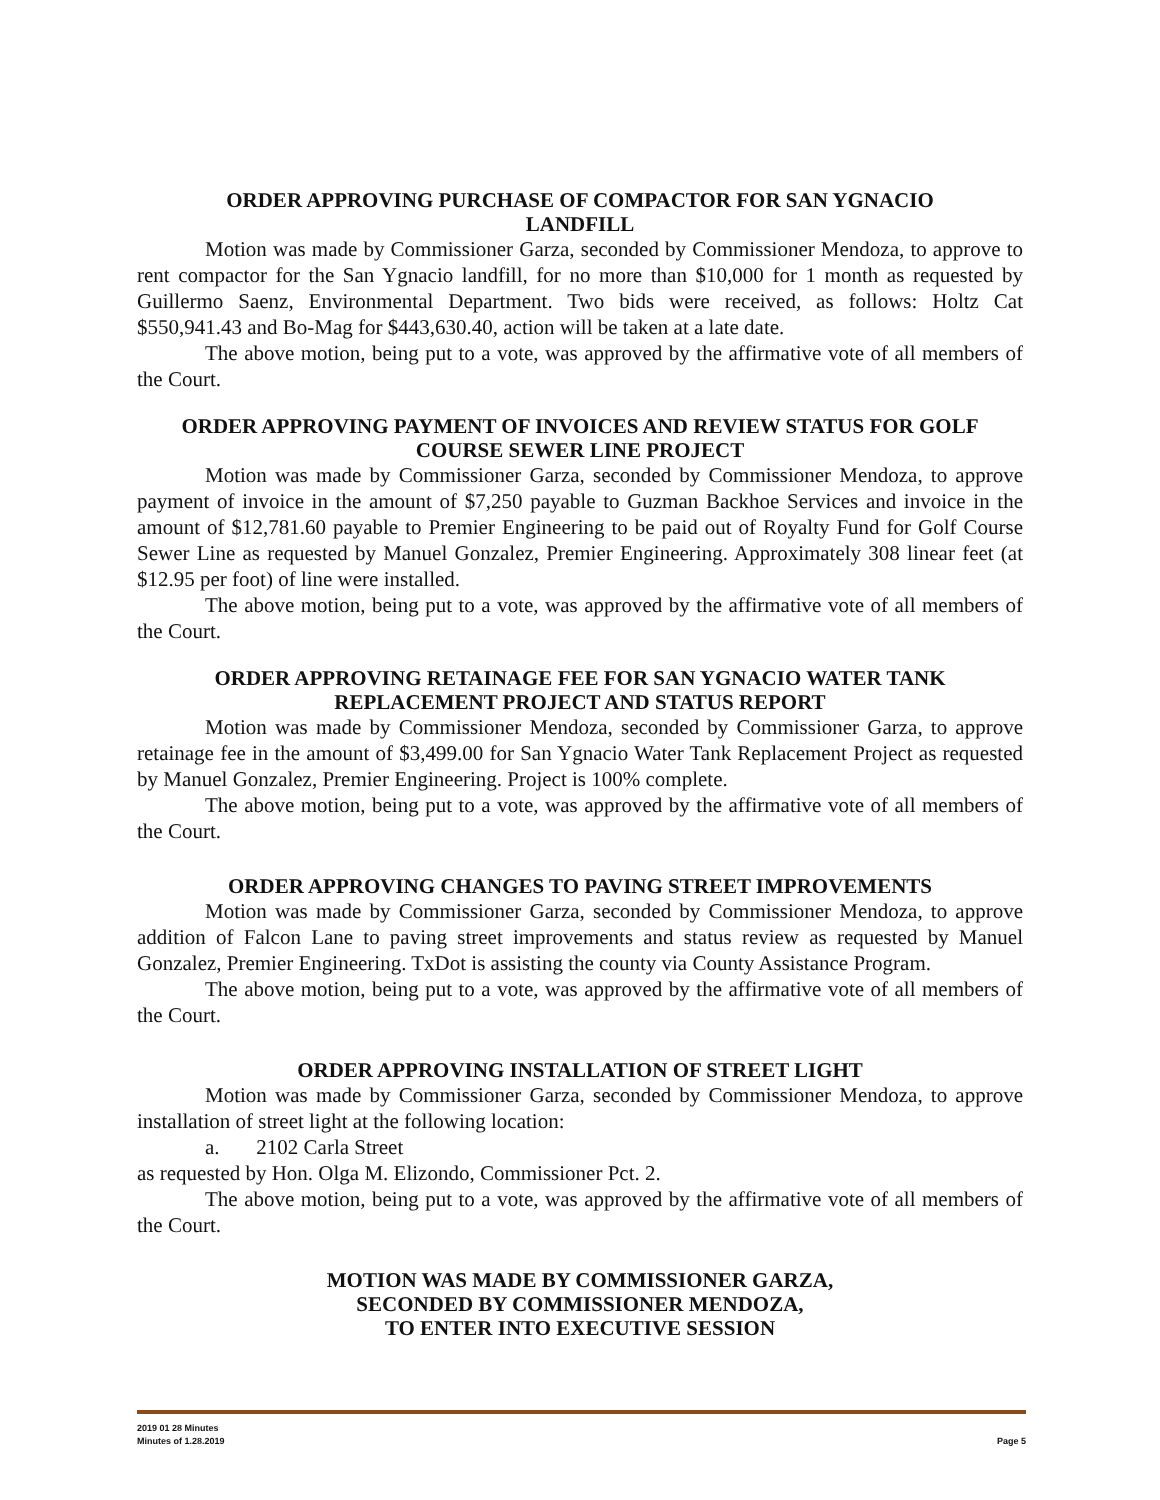ORDER APPROVING PURCHASE OF COMPACTOR FOR SAN YGNACIO
LANDFILL
Motion was made by Commissioner Garza, seconded by Commissioner Mendoza, to approve to rent compactor for the San Ygnacio landfill, for no more than $10,000 for 1 month as requested by Guillermo Saenz, Environmental Department. Two bids were received, as follows: Holtz Cat $550,941.43 and Bo-Mag for $443,630.40, action will be taken at a late date.
The above motion, being put to a vote, was approved by the affirmative vote of all members of the Court.
ORDER APPROVING PAYMENT OF INVOICES AND REVIEW STATUS FOR GOLF
COURSE SEWER LINE PROJECT
Motion was made by Commissioner Garza, seconded by Commissioner Mendoza, to approve payment of invoice in the amount of $7,250 payable to Guzman Backhoe Services and invoice in the amount of $12,781.60 payable to Premier Engineering to be paid out of Royalty Fund for Golf Course Sewer Line as requested by Manuel Gonzalez, Premier Engineering. Approximately 308 linear feet (at $12.95 per foot) of line were installed.
The above motion, being put to a vote, was approved by the affirmative vote of all members of the Court.
ORDER APPROVING RETAINAGE FEE FOR SAN YGNACIO WATER TANK
REPLACEMENT PROJECT AND STATUS REPORT
Motion was made by Commissioner Mendoza, seconded by Commissioner Garza, to approve retainage fee in the amount of $3,499.00 for San Ygnacio Water Tank Replacement Project as requested by Manuel Gonzalez, Premier Engineering. Project is 100% complete.
The above motion, being put to a vote, was approved by the affirmative vote of all members of the Court.
ORDER APPROVING CHANGES TO PAVING STREET IMPROVEMENTS
Motion was made by Commissioner Garza, seconded by Commissioner Mendoza, to approve addition of Falcon Lane to paving street improvements and status review as requested by Manuel Gonzalez, Premier Engineering. TxDot is assisting the county via County Assistance Program.
The above motion, being put to a vote, was approved by the affirmative vote of all members of the Court.
ORDER APPROVING INSTALLATION OF STREET LIGHT
Motion was made by Commissioner Garza, seconded by Commissioner Mendoza, to approve installation of street light at the following location:
a. 2102 Carla Street
as requested by Hon. Olga M. Elizondo, Commissioner Pct. 2.
The above motion, being put to a vote, was approved by the affirmative vote of all members of the Court.
MOTION WAS MADE BY COMMISSIONER GARZA,
SECONDED BY COMMISSIONER MENDOZA,
TO ENTER INTO EXECUTIVE SESSION
2019 01 28 Minutes
Minutes of 1.28.2019 Page 5